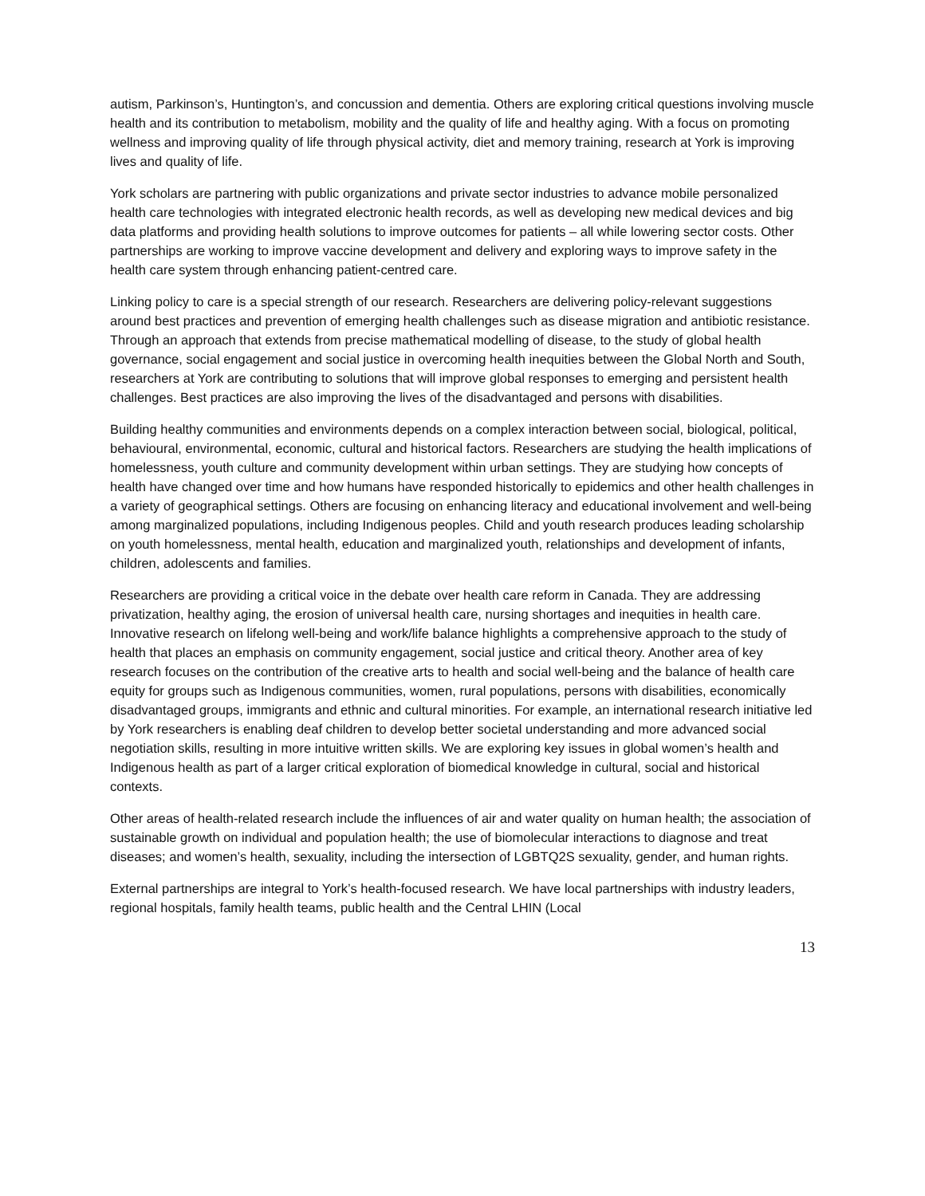autism, Parkinson’s, Huntington’s, and concussion and dementia. Others are exploring critical questions involving muscle health and its contribution to metabolism, mobility and the quality of life and healthy aging. With a focus on promoting wellness and improving quality of life through physical activity, diet and memory training, research at York is improving lives and quality of life.
York scholars are partnering with public organizations and private sector industries to advance mobile personalized health care technologies with integrated electronic health records, as well as developing new medical devices and big data platforms and providing health solutions to improve outcomes for patients – all while lowering sector costs. Other partnerships are working to improve vaccine development and delivery and exploring ways to improve safety in the health care system through enhancing patient-centred care.
Linking policy to care is a special strength of our research. Researchers are delivering policy-relevant suggestions around best practices and prevention of emerging health challenges such as disease migration and antibiotic resistance. Through an approach that extends from precise mathematical modelling of disease, to the study of global health governance, social engagement and social justice in overcoming health inequities between the Global North and South, researchers at York are contributing to solutions that will improve global responses to emerging and persistent health challenges. Best practices are also improving the lives of the disadvantaged and persons with disabilities.
Building healthy communities and environments depends on a complex interaction between social, biological, political, behavioural, environmental, economic, cultural and historical factors. Researchers are studying the health implications of homelessness, youth culture and community development within urban settings. They are studying how concepts of health have changed over time and how humans have responded historically to epidemics and other health challenges in a variety of geographical settings. Others are focusing on enhancing literacy and educational involvement and well-being among marginalized populations, including Indigenous peoples. Child and youth research produces leading scholarship on youth homelessness, mental health, education and marginalized youth, relationships and development of infants, children, adolescents and families.
Researchers are providing a critical voice in the debate over health care reform in Canada. They are addressing privatization, healthy aging, the erosion of universal health care, nursing shortages and inequities in health care. Innovative research on lifelong well-being and work/life balance highlights a comprehensive approach to the study of health that places an emphasis on community engagement, social justice and critical theory. Another area of key research focuses on the contribution of the creative arts to health and social well-being and the balance of health care equity for groups such as Indigenous communities, women, rural populations, persons with disabilities, economically disadvantaged groups, immigrants and ethnic and cultural minorities. For example, an international research initiative led by York researchers is enabling deaf children to develop better societal understanding and more advanced social negotiation skills, resulting in more intuitive written skills. We are exploring key issues in global women’s health and Indigenous health as part of a larger critical exploration of biomedical knowledge in cultural, social and historical contexts.
Other areas of health-related research include the influences of air and water quality on human health; the association of sustainable growth on individual and population health; the use of biomolecular interactions to diagnose and treat diseases; and women’s health, sexuality, including the intersection of LGBTQ2S sexuality, gender, and human rights.
External partnerships are integral to York’s health-focused research. We have local partnerships with industry leaders, regional hospitals, family health teams, public health and the Central LHIN (Local
13